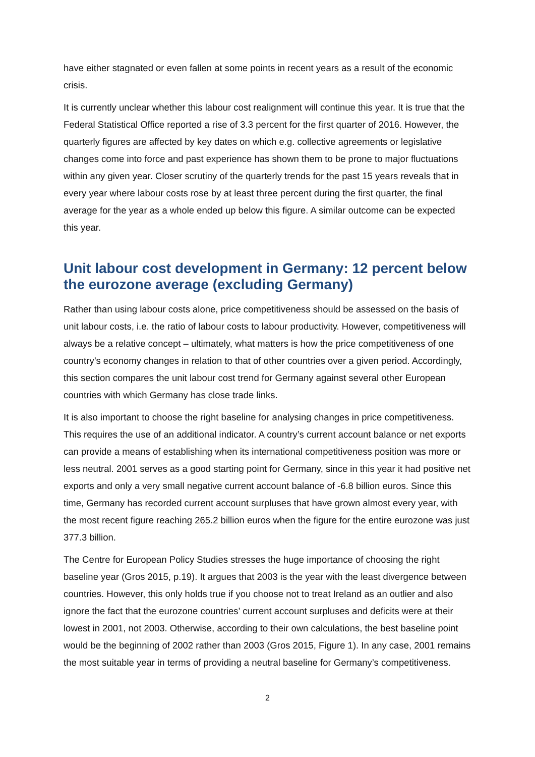have either stagnated or even fallen at some points in recent years as a result of the economic crisis.
It is currently unclear whether this labour cost realignment will continue this year. It is true that the Federal Statistical Office reported a rise of 3.3 percent for the first quarter of 2016. However, the quarterly figures are affected by key dates on which e.g. collective agreements or legislative changes come into force and past experience has shown them to be prone to major fluctuations within any given year. Closer scrutiny of the quarterly trends for the past 15 years reveals that in every year where labour costs rose by at least three percent during the first quarter, the final average for the year as a whole ended up below this figure. A similar outcome can be expected this year.
Unit labour cost development in Germany: 12 percent below the eurozone average (excluding Germany)
Rather than using labour costs alone, price competitiveness should be assessed on the basis of unit labour costs, i.e. the ratio of labour costs to labour productivity. However, competitiveness will always be a relative concept – ultimately, what matters is how the price competitiveness of one country’s economy changes in relation to that of other countries over a given period. Accordingly, this section compares the unit labour cost trend for Germany against several other European countries with which Germany has close trade links.
It is also important to choose the right baseline for analysing changes in price competitiveness. This requires the use of an additional indicator. A country’s current account balance or net exports can provide a means of establishing when its international competitiveness position was more or less neutral. 2001 serves as a good starting point for Germany, since in this year it had positive net exports and only a very small negative current account balance of -6.8 billion euros. Since this time, Germany has recorded current account surpluses that have grown almost every year, with the most recent figure reaching 265.2 billion euros when the figure for the entire eurozone was just 377.3 billion.
The Centre for European Policy Studies stresses the huge importance of choosing the right baseline year (Gros 2015, p.19). It argues that 2003 is the year with the least divergence between countries. However, this only holds true if you choose not to treat Ireland as an outlier and also ignore the fact that the eurozone countries’ current account surpluses and deficits were at their lowest in 2001, not 2003. Otherwise, according to their own calculations, the best baseline point would be the beginning of 2002 rather than 2003 (Gros 2015, Figure 1). In any case, 2001 remains the most suitable year in terms of providing a neutral baseline for Germany’s competitiveness.
2